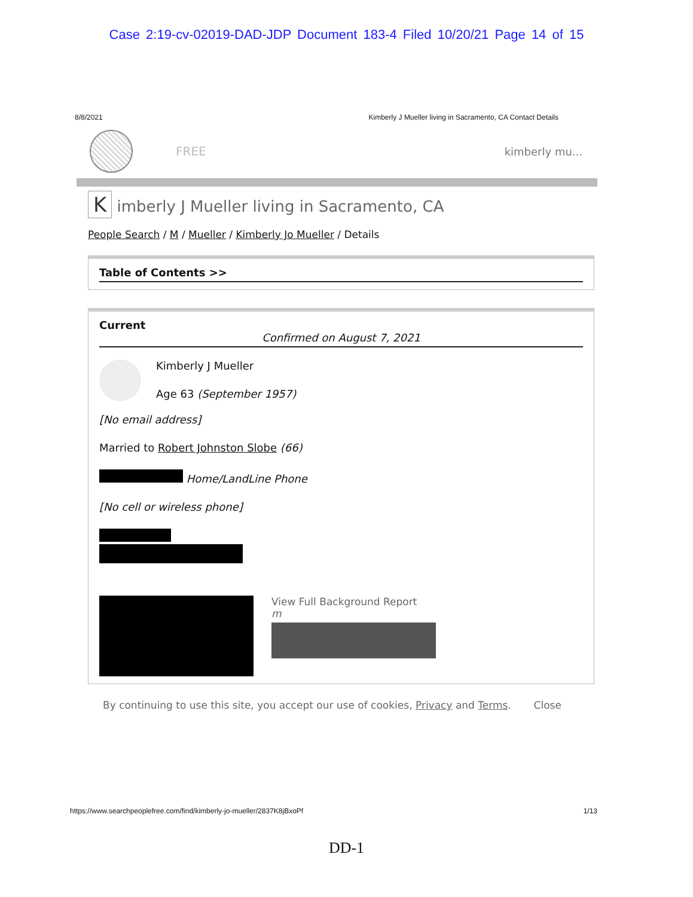Case 2:19-cv-02019-DAD-JDP Document 183-4 Filed 10/20/21 Page 14 of 15
8/8/2021 Kimberly J Mueller living in Sacramento, CA Contact Details
FREE kimberly mu...
K imberly J Mueller living in Sacramento, CA
People Search / M / Mueller / Kimberly Jo Mueller / Details
Table of Contents >>
Current
Confirmed on August 7, 2021
Kimberly J Mueller
Age 63 (September 1957)
[No email address]
Married to Robert Johnston Slobe (66)
Home/LandLine Phone
[No cell or wireless phone]
View Full Background Report
m
By continuing to use this site, you accept our use of cookies, Privacy and Terms. Close
https://www.searchpeoplefree.com/find/kimberly-jo-mueller/2837K8jBxoPf 1/13
DD-1